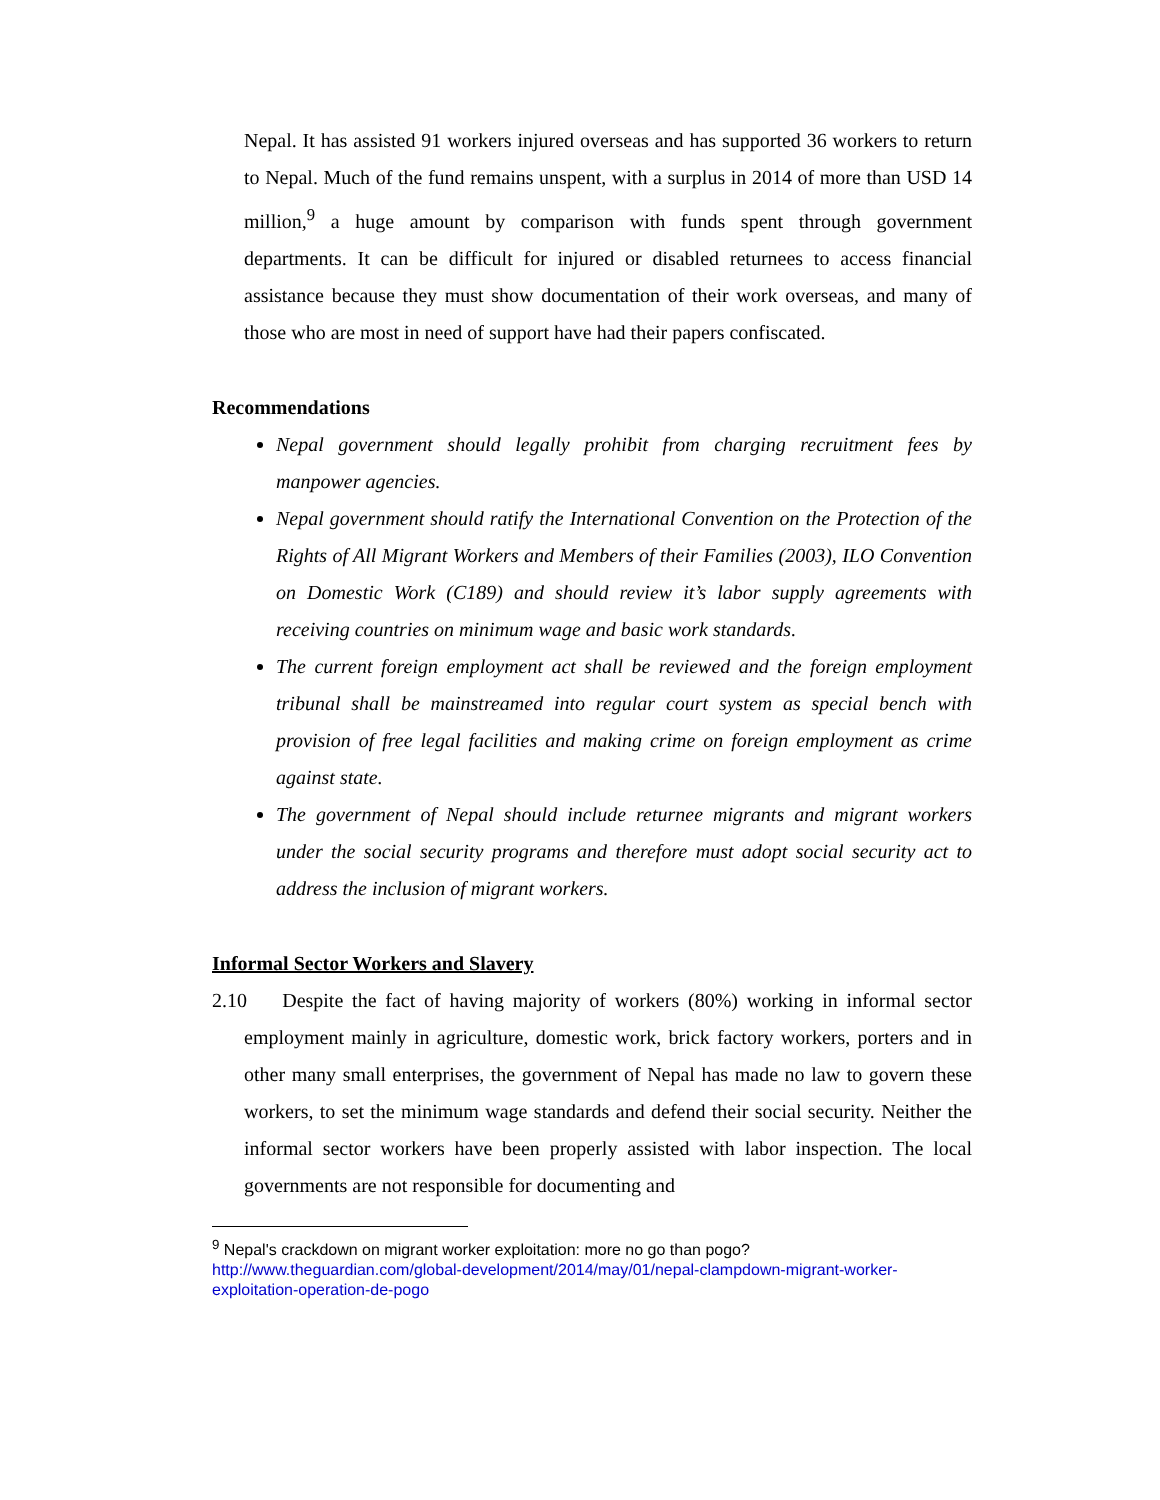Nepal. It has assisted 91 workers injured overseas and has supported 36 workers to return to Nepal. Much of the fund remains unspent, with a surplus in 2014 of more than USD 14 million,<sup>9</sup> a huge amount by comparison with funds spent through government departments. It can be difficult for injured or disabled returnees to access financial assistance because they must show documentation of their work overseas, and many of those who are most in need of support have had their papers confiscated.
Recommendations
Nepal government should legally prohibit from charging recruitment fees by manpower agencies.
Nepal government should ratify the International Convention on the Protection of the Rights of All Migrant Workers and Members of their Families (2003), ILO Convention on Domestic Work (C189) and should review it’s labor supply agreements with receiving countries on minimum wage and basic work standards.
The current foreign employment act shall be reviewed and the foreign employment tribunal shall be mainstreamed into regular court system as special bench with provision of free legal facilities and making crime on foreign employment as crime against state.
The government of Nepal should include returnee migrants and migrant workers under the social security programs and therefore must adopt social security act to address the inclusion of migrant workers.
Informal Sector Workers and Slavery
2.10 Despite the fact of having majority of workers (80%) working in informal sector employment mainly in agriculture, domestic work, brick factory workers, porters and in other many small enterprises, the government of Nepal has made no law to govern these workers, to set the minimum wage standards and defend their social security. Neither the informal sector workers have been properly assisted with labor inspection. The local governments are not responsible for documenting and
<sup>9</sup> Nepal's crackdown on migrant worker exploitation: more no go than pogo?
http://www.theguardian.com/global-development/2014/may/01/nepal-clampdown-migrant-worker-exploitation-operation-de-pogo